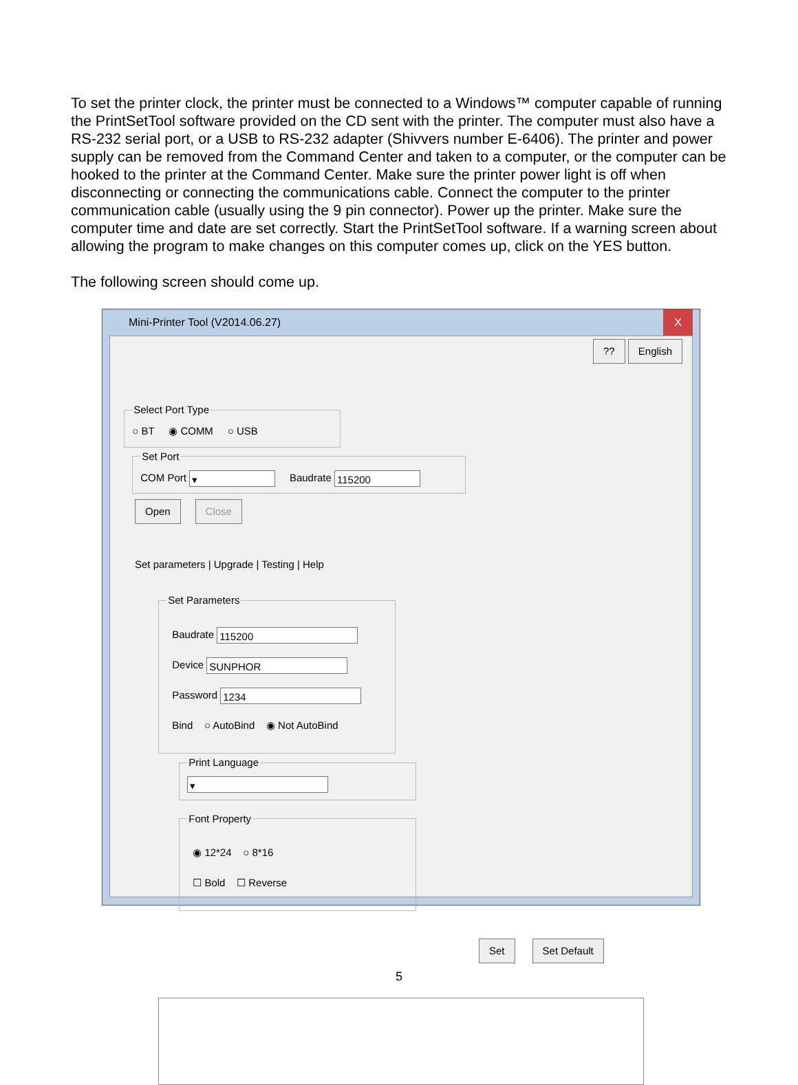To set the printer clock, the printer must be connected to a Windows™ computer capable of running the PrintSetTool software provided on the CD sent with the printer. The computer must also have a RS-232 serial port, or a USB to RS-232 adapter (Shivvers number E-6406). The printer and power supply can be removed from the Command Center and taken to a computer, or the computer can be hooked to the printer at the Command Center. Make sure the printer power light is off when disconnecting or connecting the communications cable. Connect the computer to the printer communication cable (usually using the 9 pin connector). Power up the printer. Make sure the computer time and date are set correctly. Start the PrintSetTool software. If a warning screen about allowing the program to make changes on this computer comes up, click on the YES button.
The following screen should come up.
Mini-Printer Tool (V2014.06.27) X
?? English
Select Port Type○ BT ◉ COMM ○ USB Set PortCOM Port ▾ Baudrate 115200
Open Close
Set parameters | Upgrade | Testing | Help
Set Parameters
Baudrate 115200
Device SUNPHOR
Password 1234
Bind ○ AutoBind ◉ Not AutoBind
Print Language ▾
Font Property
◉ 12*24 ○ 8*16
☐ Bold ☐ Reverse
Set Set Default
5